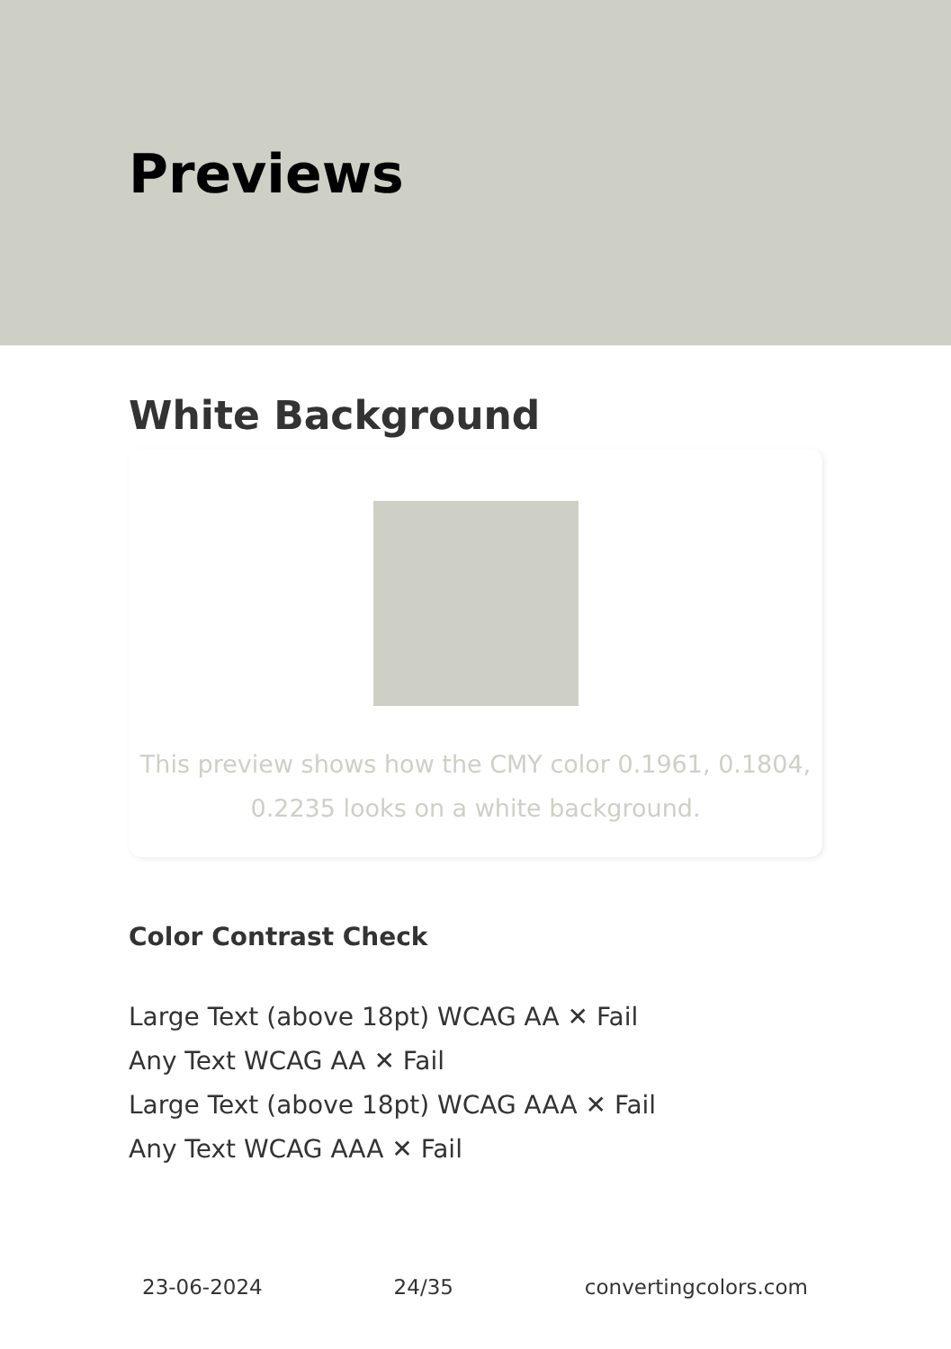Previews
White Background
This preview shows how the CMY color 0.1961, 0.1804,
0.2235 looks on a white background.
Color Contrast Check
Large Text (above 18pt) WCAG AA ✕ Fail
Any Text WCAG AA ✕ Fail
Large Text (above 18pt) WCAG AAA ✕ Fail
Any Text WCAG AAA ✕ Fail
23-06-2024 24/35 convertingcolors.com